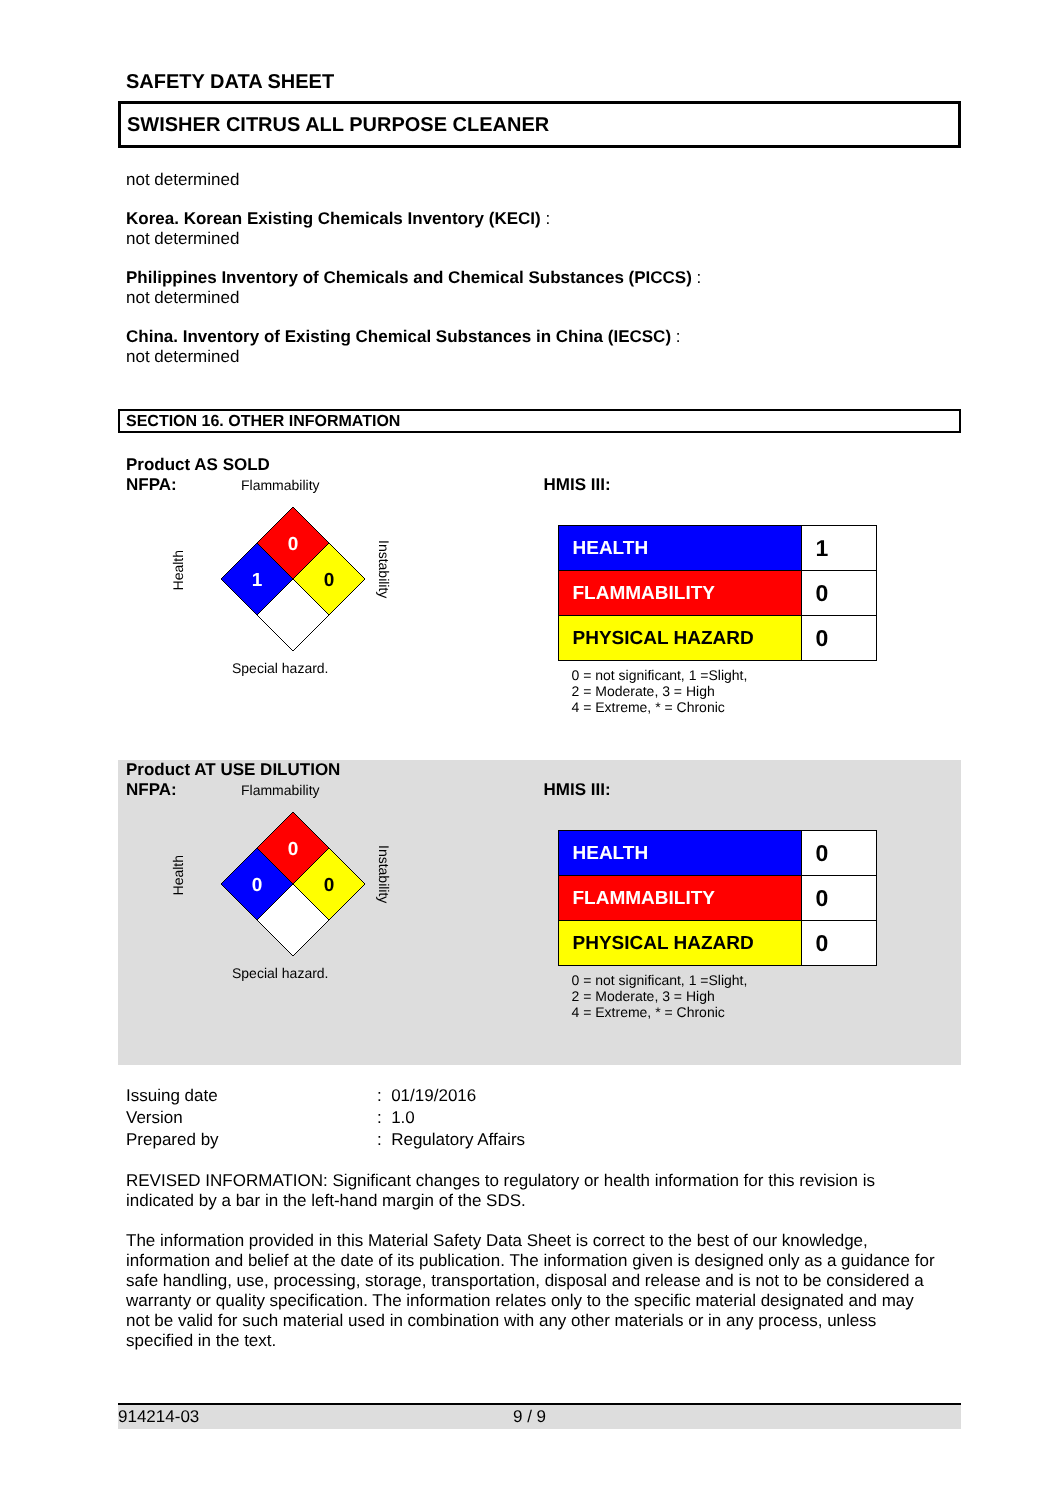SAFETY DATA SHEET
SWISHER CITRUS ALL PURPOSE CLEANER
not determined
Korea. Korean Existing Chemicals Inventory (KECI) :
not determined
Philippines Inventory of Chemicals and Chemical Substances (PICCS) :
not determined
China. Inventory of Existing Chemical Substances in China (IECSC) :
not determined
SECTION 16. OTHER INFORMATION
Product AS SOLD
NFPA:
Flammability
Health
Instability
Special hazard.
0
1
0
HMIS III:
| HEALTH | 1 |
| FLAMMABILITY | 0 |
| PHYSICAL HAZARD | 0 |
0 = not significant, 1 =Slight,
2 = Moderate, 3 = High
4 = Extreme, * = Chronic
Product AT USE DILUTION
NFPA:
Flammability
Health
Instability
Special hazard.
0
0
0
HMIS III:
| HEALTH | 0 |
| FLAMMABILITY | 0 |
| PHYSICAL HAZARD | 0 |
0 = not significant, 1 =Slight,
2 = Moderate, 3 = High
4 = Extreme, * = Chronic
| Issuing date | : 01/19/2016 |
| Version | : 1.0 |
| Prepared by | : Regulatory Affairs |
REVISED INFORMATION: Significant changes to regulatory or health information for this revision is indicated by a bar in the left-hand margin of the SDS.
The information provided in this Material Safety Data Sheet is correct to the best of our knowledge, information and belief at the date of its publication. The information given is designed only as a guidance for safe handling, use, processing, storage, transportation, disposal and release and is not to be considered a warranty or quality specification. The information relates only to the specific material designated and may not be valid for such material used in combination with any other materials or in any process, unless specified in the text.
914214-03 9 / 9